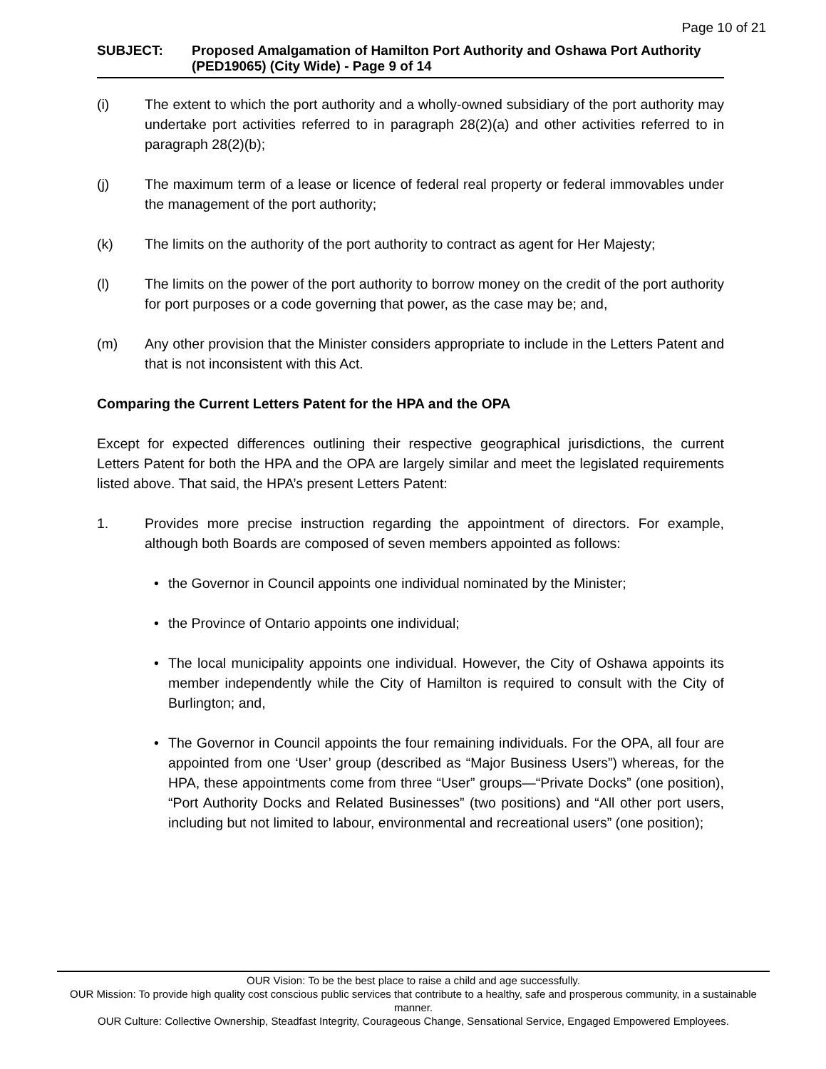Page 10 of 21
SUBJECT: Proposed Amalgamation of Hamilton Port Authority and Oshawa Port Authority (PED19065) (City Wide) - Page 9 of 14
(i) The extent to which the port authority and a wholly-owned subsidiary of the port authority may undertake port activities referred to in paragraph 28(2)(a) and other activities referred to in paragraph 28(2)(b);
(j) The maximum term of a lease or licence of federal real property or federal immovables under the management of the port authority;
(k) The limits on the authority of the port authority to contract as agent for Her Majesty;
(l) The limits on the power of the port authority to borrow money on the credit of the port authority for port purposes or a code governing that power, as the case may be; and,
(m) Any other provision that the Minister considers appropriate to include in the Letters Patent and that is not inconsistent with this Act.
Comparing the Current Letters Patent for the HPA and the OPA
Except for expected differences outlining their respective geographical jurisdictions, the current Letters Patent for both the HPA and the OPA are largely similar and meet the legislated requirements listed above. That said, the HPA’s present Letters Patent:
1. Provides more precise instruction regarding the appointment of directors. For example, although both Boards are composed of seven members appointed as follows:
• the Governor in Council appoints one individual nominated by the Minister;
• the Province of Ontario appoints one individual;
• The local municipality appoints one individual. However, the City of Oshawa appoints its member independently while the City of Hamilton is required to consult with the City of Burlington; and,
• The Governor in Council appoints the four remaining individuals. For the OPA, all four are appointed from one ‘User’ group (described as “Major Business Users”) whereas, for the HPA, these appointments come from three “User” groups—“Private Docks” (one position), “Port Authority Docks and Related Businesses” (two positions) and “All other port users, including but not limited to labour, environmental and recreational users” (one position);
OUR Vision: To be the best place to raise a child and age successfully.
OUR Mission: To provide high quality cost conscious public services that contribute to a healthy, safe and prosperous community, in a sustainable manner.
OUR Culture: Collective Ownership, Steadfast Integrity, Courageous Change, Sensational Service, Engaged Empowered Employees.